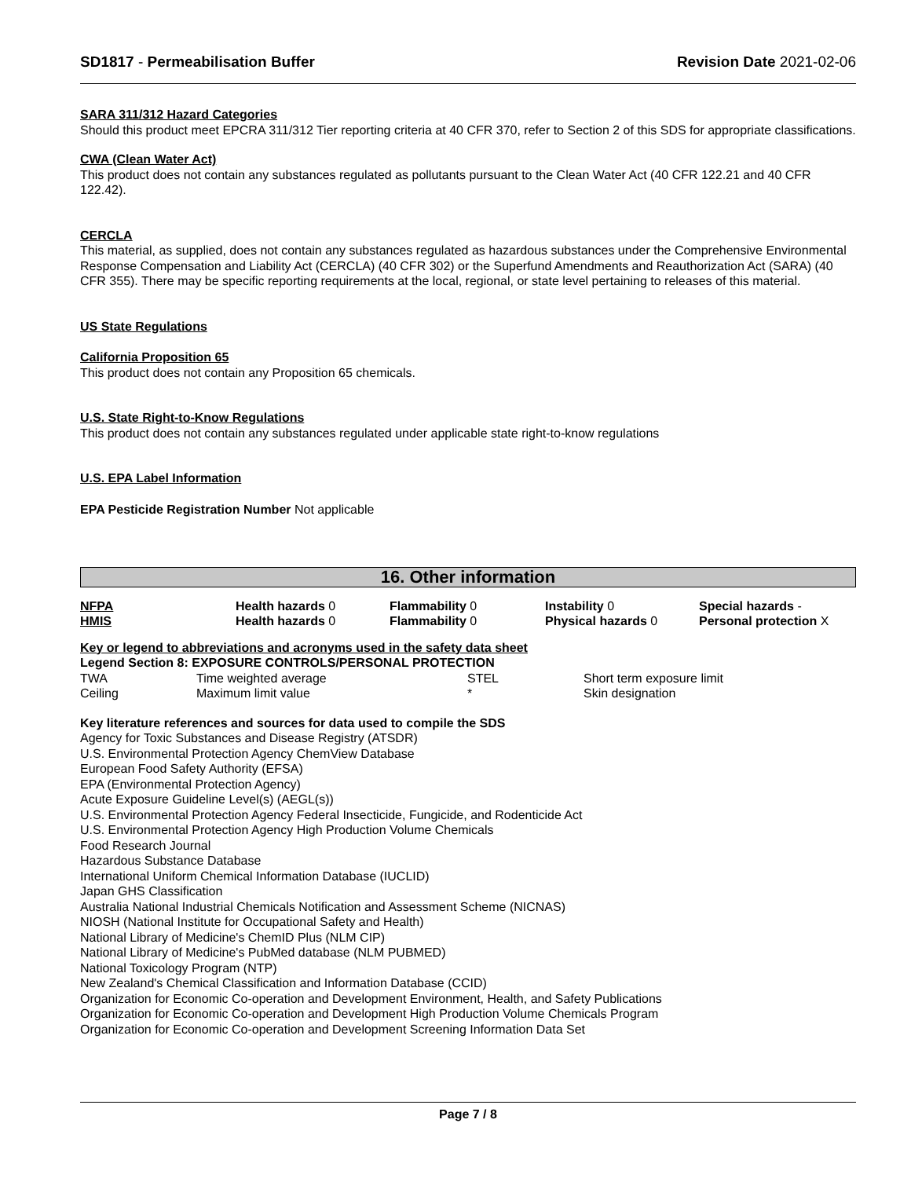SD1817 - Permeabilisation Buffer
Revision Date 2021-02-06
SARA 311/312 Hazard Categories
Should this product meet EPCRA 311/312 Tier reporting criteria at 40 CFR 370, refer to Section 2 of this SDS for appropriate classifications.
CWA (Clean Water Act)
This product does not contain any substances regulated as pollutants pursuant to the Clean Water Act (40 CFR 122.21 and 40 CFR 122.42).
CERCLA
This material, as supplied, does not contain any substances regulated as hazardous substances under the Comprehensive Environmental Response Compensation and Liability Act (CERCLA) (40 CFR 302) or the Superfund Amendments and Reauthorization Act (SARA) (40 CFR 355). There may be specific reporting requirements at the local, regional, or state level pertaining to releases of this material.
US State Regulations
California Proposition 65
This product does not contain any Proposition 65 chemicals.
U.S. State Right-to-Know Regulations
This product does not contain any substances regulated under applicable state right-to-know regulations
U.S. EPA Label Information
EPA Pesticide Registration Number Not applicable
16. Other information
| NFPA | Health hazards 0 | Flammability 0 | Instability 0 | Special hazards - |
| HMIS | Health hazards 0 | Flammability 0 | Physical hazards 0 | Personal protection X |
Key or legend to abbreviations and acronyms used in the safety data sheet
Legend Section 8: EXPOSURE CONTROLS/PERSONAL PROTECTION
| TWA | Time weighted average | STEL | Short term exposure limit |
| Ceiling | Maximum limit value | * | Skin designation |
Key literature references and sources for data used to compile the SDS
Agency for Toxic Substances and Disease Registry (ATSDR)
U.S. Environmental Protection Agency ChemView Database
European Food Safety Authority (EFSA)
EPA (Environmental Protection Agency)
Acute Exposure Guideline Level(s) (AEGL(s))
U.S. Environmental Protection Agency Federal Insecticide, Fungicide, and Rodenticide Act
U.S. Environmental Protection Agency High Production Volume Chemicals
Food Research Journal
Hazardous Substance Database
International Uniform Chemical Information Database (IUCLID)
Japan GHS Classification
Australia National Industrial Chemicals Notification and Assessment Scheme (NICNAS)
NIOSH (National Institute for Occupational Safety and Health)
National Library of Medicine's ChemID Plus (NLM CIP)
National Library of Medicine's PubMed database (NLM PUBMED)
National Toxicology Program (NTP)
New Zealand's Chemical Classification and Information Database (CCID)
Organization for Economic Co-operation and Development Environment, Health, and Safety Publications
Organization for Economic Co-operation and Development High Production Volume Chemicals Program
Organization for Economic Co-operation and Development Screening Information Data Set
Page 7 / 8